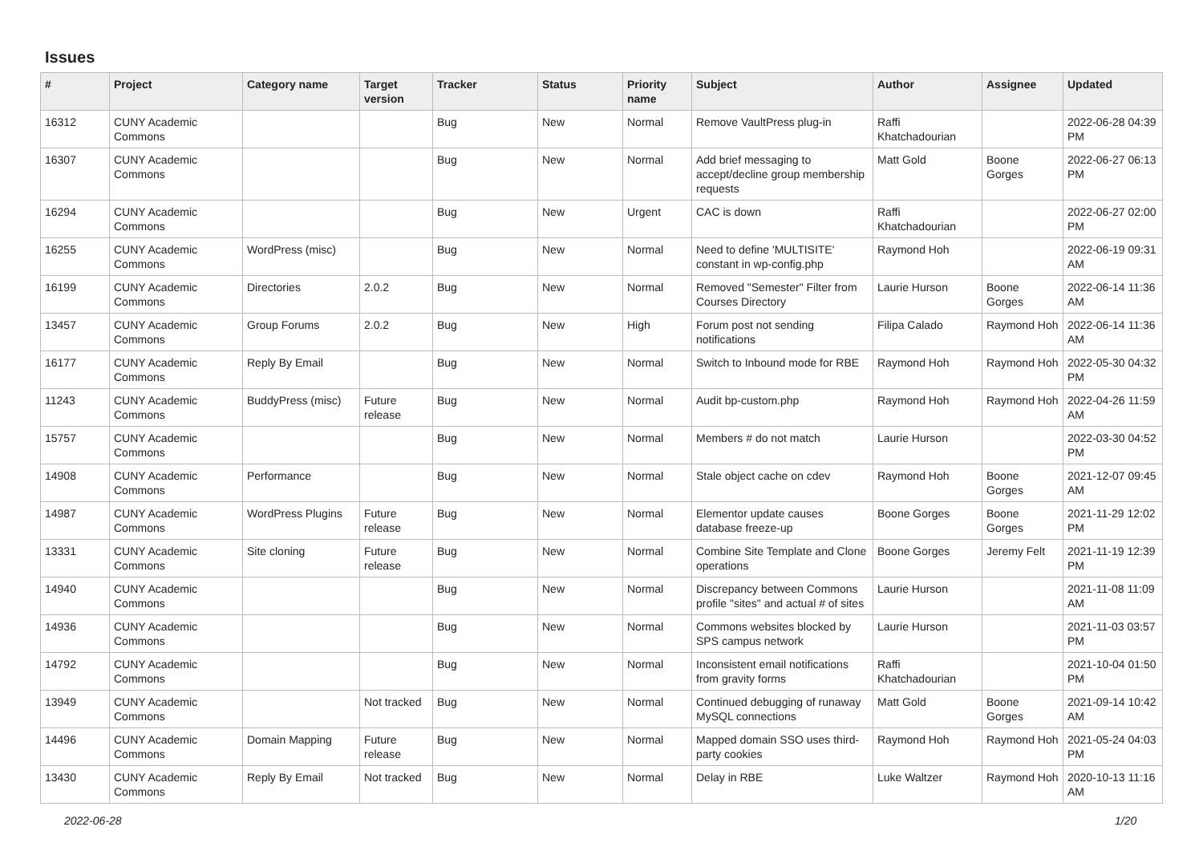Issues
| # | Project | Category name | Target version | Tracker | Status | Priority name | Subject | Author | Assignee | Updated |
| --- | --- | --- | --- | --- | --- | --- | --- | --- | --- | --- |
| 16312 | CUNY Academic Commons | | | Bug | New | Normal | Remove VaultPress plug-in | Raffi Khatchadourian | | 2022-06-28 04:39 PM |
| 16307 | CUNY Academic Commons | | | Bug | New | Normal | Add brief messaging to accept/decline group membership requests | Matt Gold | Boone Gorges | 2022-06-27 06:13 PM |
| 16294 | CUNY Academic Commons | | | Bug | New | Urgent | CAC is down | Raffi Khatchadourian | | 2022-06-27 02:00 PM |
| 16255 | CUNY Academic Commons | WordPress (misc) | | Bug | New | Normal | Need to define 'MULTISITE' constant in wp-config.php | Raymond Hoh | | 2022-06-19 09:31 AM |
| 16199 | CUNY Academic Commons | Directories | 2.0.2 | Bug | New | Normal | Removed "Semester" Filter from Courses Directory | Laurie Hurson | Boone Gorges | 2022-06-14 11:36 AM |
| 13457 | CUNY Academic Commons | Group Forums | 2.0.2 | Bug | New | High | Forum post not sending notifications | Filipa Calado | Raymond Hoh | 2022-06-14 11:36 AM |
| 16177 | CUNY Academic Commons | Reply By Email | | Bug | New | Normal | Switch to Inbound mode for RBE | Raymond Hoh | Raymond Hoh | 2022-05-30 04:32 PM |
| 11243 | CUNY Academic Commons | BuddyPress (misc) | Future release | Bug | New | Normal | Audit bp-custom.php | Raymond Hoh | Raymond Hoh | 2022-04-26 11:59 AM |
| 15757 | CUNY Academic Commons | | | Bug | New | Normal | Members # do not match | Laurie Hurson | | 2022-03-30 04:52 PM |
| 14908 | CUNY Academic Commons | Performance | | Bug | New | Normal | Stale object cache on cdev | Raymond Hoh | Boone Gorges | 2021-12-07 09:45 AM |
| 14987 | CUNY Academic Commons | WordPress Plugins | Future release | Bug | New | Normal | Elementor update causes database freeze-up | Boone Gorges | Boone Gorges | 2021-11-29 12:02 PM |
| 13331 | CUNY Academic Commons | Site cloning | Future release | Bug | New | Normal | Combine Site Template and Clone operations | Boone Gorges | Jeremy Felt | 2021-11-19 12:39 PM |
| 14940 | CUNY Academic Commons | | | Bug | New | Normal | Discrepancy between Commons profile "sites" and actual # of sites | Laurie Hurson | | 2021-11-08 11:09 AM |
| 14936 | CUNY Academic Commons | | | Bug | New | Normal | Commons websites blocked by SPS campus network | Laurie Hurson | | 2021-11-03 03:57 PM |
| 14792 | CUNY Academic Commons | | | Bug | New | Normal | Inconsistent email notifications from gravity forms | Raffi Khatchadourian | | 2021-10-04 01:50 PM |
| 13949 | CUNY Academic Commons | | Not tracked | Bug | New | Normal | Continued debugging of runaway MySQL connections | Matt Gold | Boone Gorges | 2021-09-14 10:42 AM |
| 14496 | CUNY Academic Commons | Domain Mapping | Future release | Bug | New | Normal | Mapped domain SSO uses third-party cookies | Raymond Hoh | Raymond Hoh | 2021-05-24 04:03 PM |
| 13430 | CUNY Academic Commons | Reply By Email | Not tracked | Bug | New | Normal | Delay in RBE | Luke Waltzer | Raymond Hoh | 2020-10-13 11:16 AM |
2022-06-28 1/20